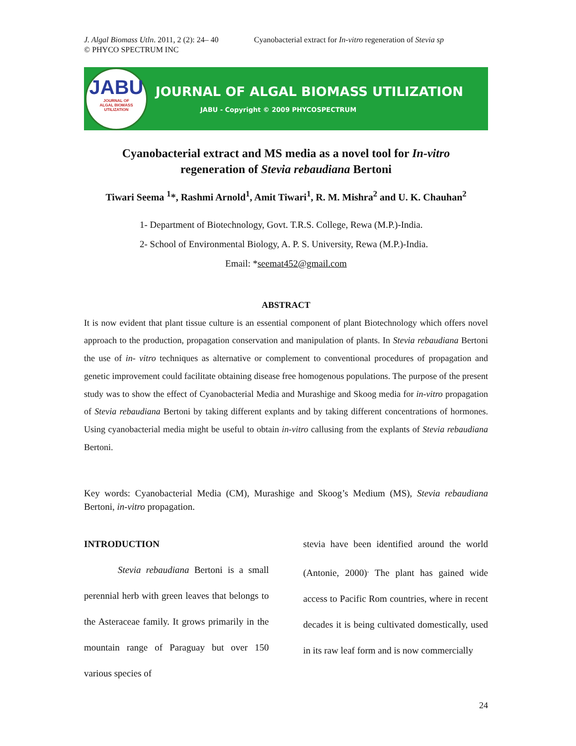J. Algal Biomass Utln. 2011, 2 (2): 24– 40
© PHYCO SPECTRUM INC
Cyanobacterial extract for In-vitro regeneration of Stevia sp
JABU
JOURNAL OF
ALGAL BIOMASS
UTILIZATION
JOURNAL OF ALGAL BIOMASS UTILIZATION
JABU - Copyright © 2009 PHYCOSPECTRUM
Cyanobacterial extract and MS media as a novel tool for In-vitro
regeneration of Stevia rebaudiana Bertoni
Tiwari Seema <sup>1</sup>*, Rashmi Arnold<sup>1</sup>, Amit Tiwari<sup>1</sup>, R. M. Mishra<sup>2</sup> and U. K. Chauhan<sup>2</sup>
1- Department of Biotechnology, Govt. T.R.S. College, Rewa (M.P.)-India.
2- School of Environmental Biology, A. P. S. University, Rewa (M.P.)-India.
Email: *seemat452@gmail.com
ABSTRACT
It is now evident that plant tissue culture is an essential component of plant Biotechnology which offers novel approach to the production, propagation conservation and manipulation of plants. In Stevia rebaudiana Bertoni the use of in- vitro techniques as alternative or complement to conventional procedures of propagation and genetic improvement could facilitate obtaining disease free homogenous populations. The purpose of the present study was to show the effect of Cyanobacterial Media and Murashige and Skoog media for in-vitro propagation of Stevia rebaudiana Bertoni by taking different explants and by taking different concentrations of hormones. Using cyanobacterial media might be useful to obtain in-vitro callusing from the explants of Stevia rebaudiana Bertoni.
Key words: Cyanobacterial Media (CM), Murashige and Skoog’s Medium (MS), Stevia rebaudiana Bertoni, in-vitro propagation.
INTRODUCTION
Stevia rebaudiana Bertoni is a small perennial herb with green leaves that belongs to the Asteraceae family. It grows primarily in the mountain range of Paraguay but over 150 various species of
stevia have been identified around the world (Antonie, 2000)<sup>.</sup> The plant has gained wide access to Pacific Rom countries, where in recent decades it is being cultivated domestically, used in its raw leaf form and is now commercially
24